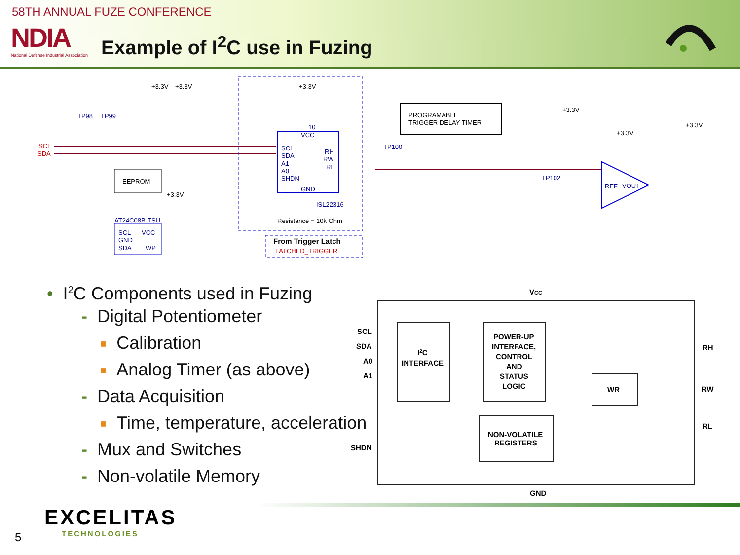58TH ANNUAL FUZE CONFERENCE
NDIA
National Defense Industrial Association
Example of I<sup>2</sup>C use in Fuzing
SCL
SDA
TP98
TP99
+3.3V
+3.3V
+3.3V
10
VCC
SCL
SDA
A1
A0
SHDN
RH
RW
RL
GND
ISL22316
Resistance = 10k Ohm
PROGRAMABLE
TRIGGER DELAY TIMER
TP100
TP102
+3.3V
+3.3V
+3.3V
REF
VOUT
EEPROM
+3.3V
AT24C08B-TSU
SCL
VCC
GND
SDA
WP
From Trigger Latch
LATCHED_TRIGGER
• I<sup>2</sup>C Components used in Fuzing
- Digital Potentiometer
■ Calibration
■ Analog Timer (as above)
- Data Acquisition
■ Time, temperature, acceleration
- Mux and Switches
- Non-volatile Memory
VCC
SCL
SDA
A0
A1
SHDN
I2C
INTERFACE
POWER-UP
INTERFACE,
CONTROL
AND
STATUS
LOGIC
WR
NON-VOLATILE
REGISTERS
RH
RW
RL
GND
EXCELITAS
TECHNOLOGIES
5